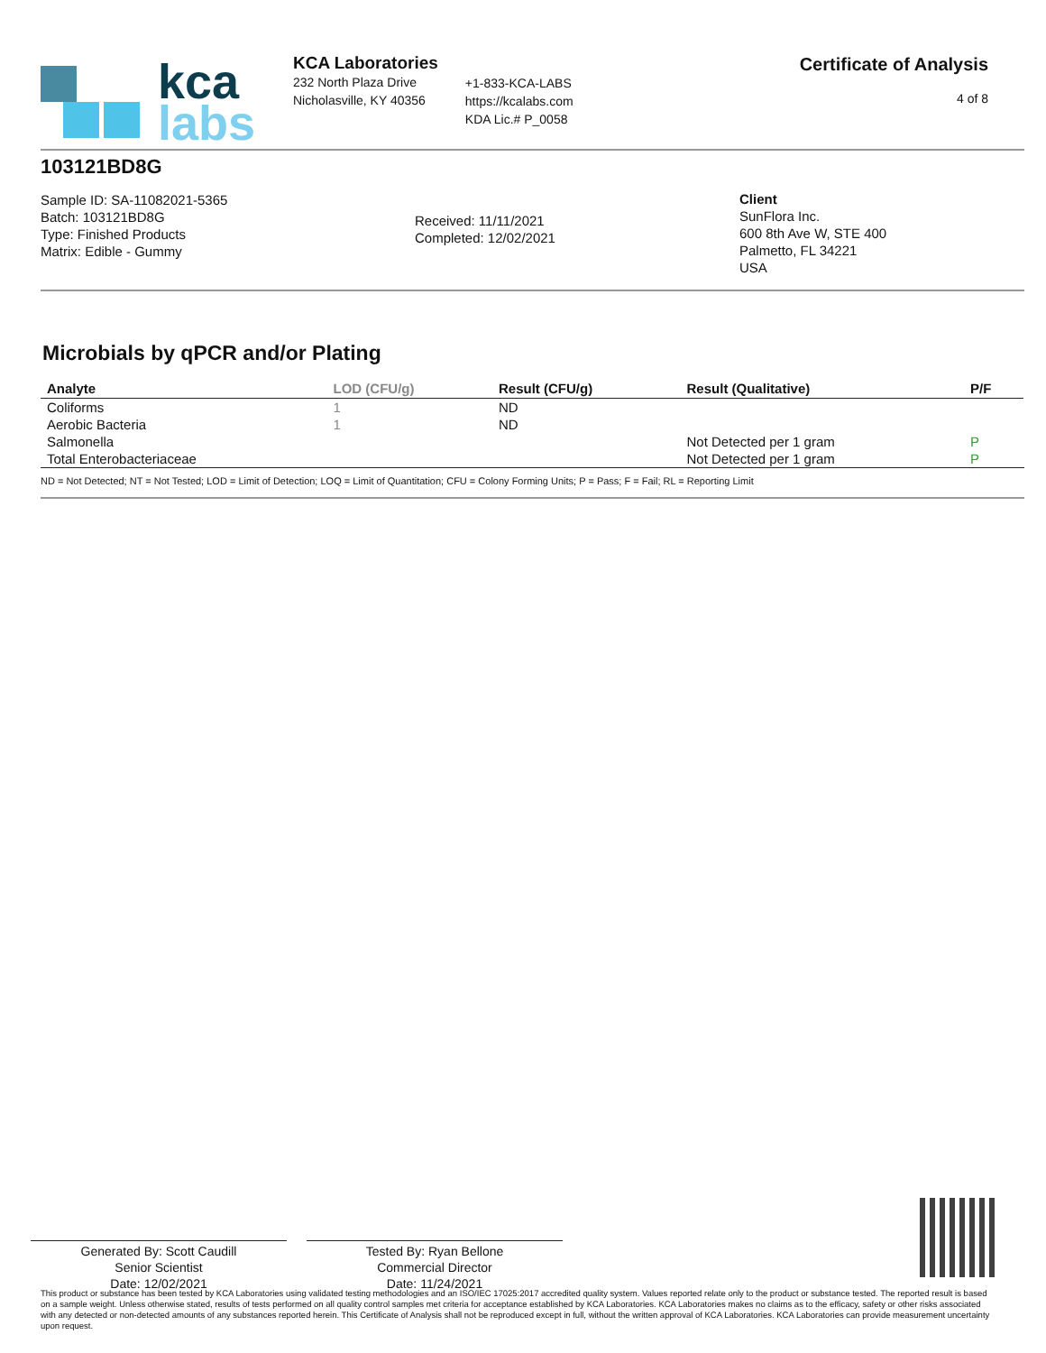kca
labs
KCA Laboratories
232 North Plaza Drive
Nicholasville, KY 40356
+1-833-KCA-LABS
https://kcalabs.com
KDA Lic.# P_0058
Certificate of Analysis
4 of 8
103121BD8G
Sample ID: SA-11082021-5365
Batch: 103121BD8G
Type: Finished Products
Matrix: Edible - Gummy
Received: 11/11/2021
Completed: 12/02/2021
Client
SunFlora Inc.
600 8th Ave W, STE 400
Palmetto, FL 34221
USA
Microbials by qPCR and/or Plating
| Analyte | LOD (CFU/g) | Result (CFU/g) | Result (Qualitative) | P/F |
| --- | --- | --- | --- | --- |
| Coliforms | 1 | ND | | |
| Aerobic Bacteria | 1 | ND | | |
| Salmonella | | | Not Detected per 1 gram | P |
| Total Enterobacteriaceae | | | Not Detected per 1 gram | P |
ND = Not Detected; NT = Not Tested; LOD = Limit of Detection; LOQ = Limit of Quantitation; CFU = Colony Forming Units; P = Pass; F = Fail; RL = Reporting Limit
Generated By: Scott Caudill
Senior Scientist
Date: 12/02/2021
Tested By: Ryan Bellone
Commercial Director
Date: 11/24/2021
This product or substance has been tested by KCA Laboratories using validated testing methodologies and an ISO/IEC 17025:2017 accredited quality system. Values reported relate only to the product or substance tested. The reported result is based on a sample weight. Unless otherwise stated, results of tests performed on all quality control samples met criteria for acceptance established by KCA Laboratories. KCA Laboratories makes no claims as to the efficacy, safety or other risks associated with any detected or non-detected amounts of any substances reported herein. This Certificate of Analysis shall not be reproduced except in full, without the written approval of KCA Laboratories. KCA Laboratories can provide measurement uncertainty upon request.